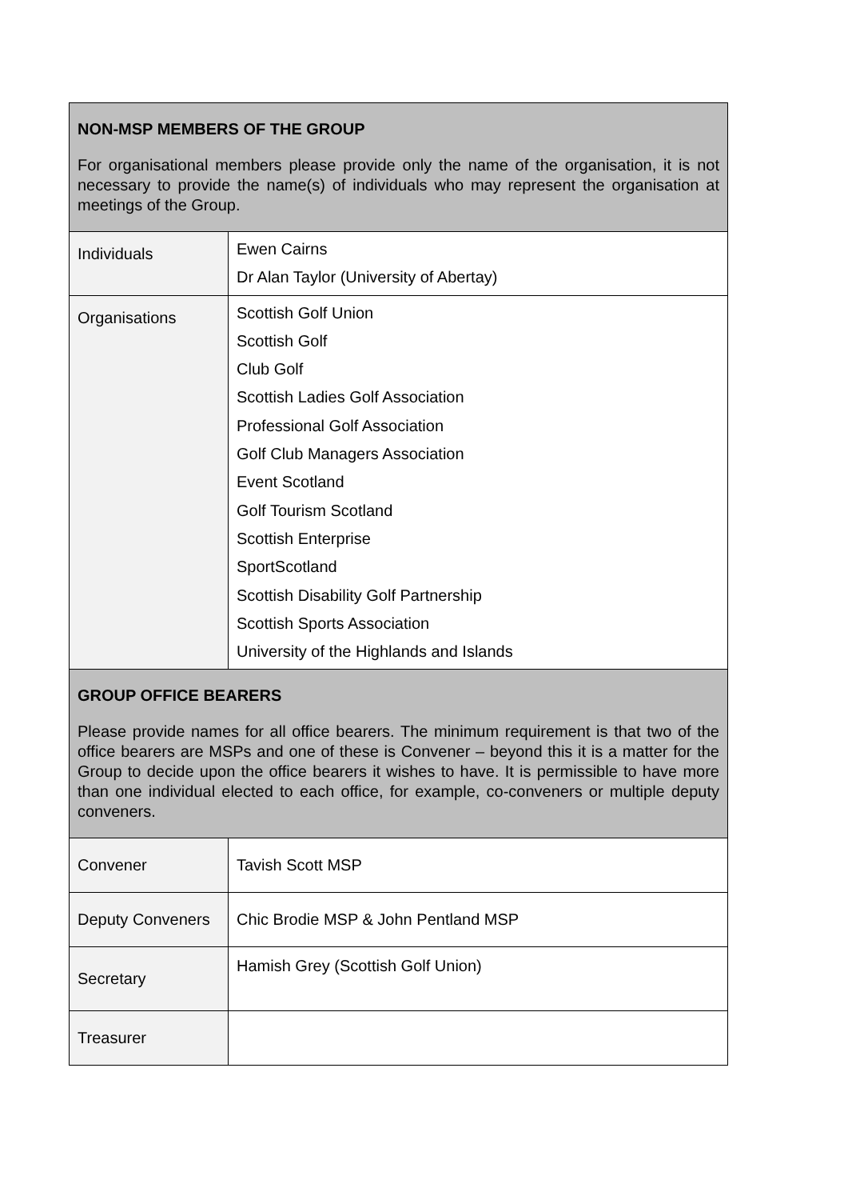| NON-MSP MEMBERS OF THE GROUP For organisational members please provide only the name of the organisation, it is not necessary to provide the name(s) of individuals who may represent the organisation at meetings of the Group. | |
| Individuals | Ewen Cairns Dr Alan Taylor (University of Abertay) |
| Organisations | Scottish Golf Union Scottish Golf Club Golf Scottish Ladies Golf Association Professional Golf Association Golf Club Managers Association Event Scotland Golf Tourism Scotland Scottish Enterprise SportScotland Scottish Disability Golf Partnership Scottish Sports Association University of the Highlands and Islands |
| GROUP OFFICE BEARERS Please provide names for all office bearers. The minimum requirement is that two of the office bearers are MSPs and one of these is Convener – beyond this it is a matter for the Group to decide upon the office bearers it wishes to have. It is permissible to have more than one individual elected to each office, for example, co-conveners or multiple deputy conveners. | |
| Convener | Tavish Scott MSP |
| Deputy Conveners | Chic Brodie MSP & John Pentland MSP |
| Secretary | Hamish Grey (Scottish Golf Union) |
| Treasurer | |